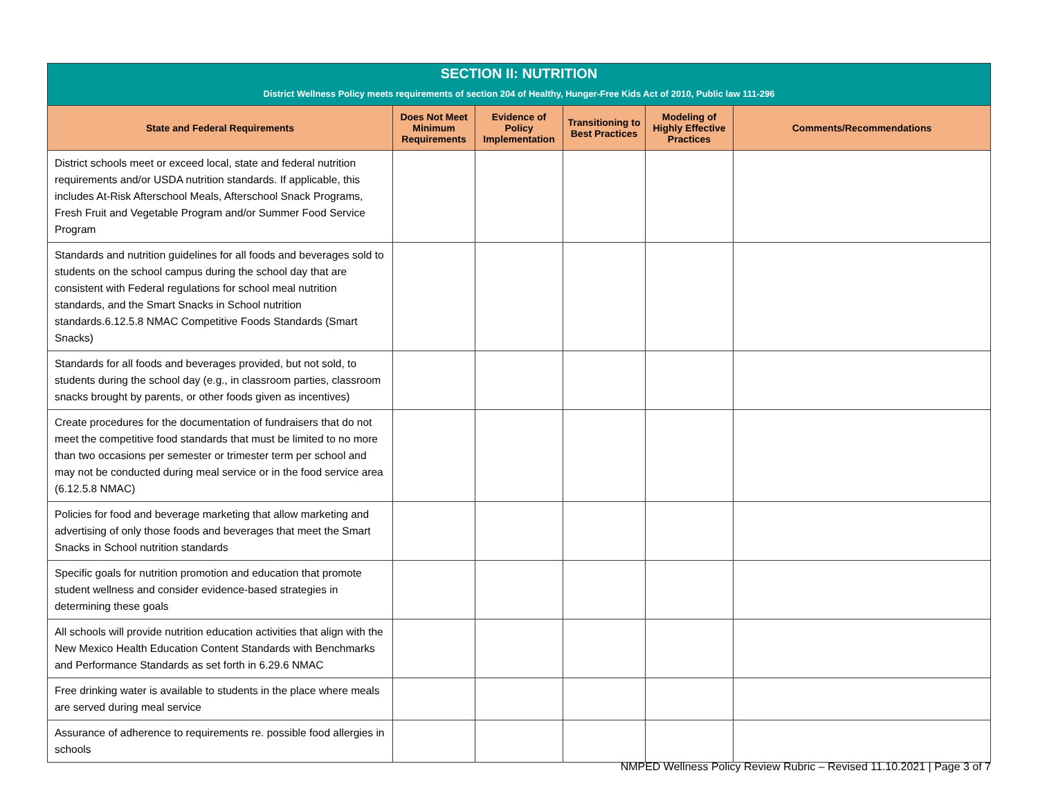| SECTION II: NUTRITION District Wellness Policy meets requirements of section 204 of Healthy, Hunger-Free Kids Act of 2010, Public law 111-296 | | | | | |
| State and Federal Requirements | Does Not Meet Minimum Requirements | Evidence of Policy Implementation | Transitioning to Best Practices | Modeling of Highly Effective Practices | Comments/Recommendations |
| District schools meet or exceed local, state and federal nutrition requirements and/or USDA nutrition standards. If applicable, this includes At-Risk Afterschool Meals, Afterschool Snack Programs, Fresh Fruit and Vegetable Program and/or Summer Food Service Program | | | | | |
| Standards and nutrition guidelines for all foods and beverages sold to students on the school campus during the school day that are consistent with Federal regulations for school meal nutrition standards, and the Smart Snacks in School nutrition standards.6.12.5.8 NMAC Competitive Foods Standards (Smart Snacks) | | | | | |
| Standards for all foods and beverages provided, but not sold, to students during the school day (e.g., in classroom parties, classroom snacks brought by parents, or other foods given as incentives) | | | | | |
| Create procedures for the documentation of fundraisers that do not meet the competitive food standards that must be limited to no more than two occasions per semester or trimester term per school and may not be conducted during meal service or in the food service area (6.12.5.8 NMAC) | | | | | |
| Policies for food and beverage marketing that allow marketing and advertising of only those foods and beverages that meet the Smart Snacks in School nutrition standards | | | | | |
| Specific goals for nutrition promotion and education that promote student wellness and consider evidence-based strategies in determining these goals | | | | | |
| All schools will provide nutrition education activities that align with the New Mexico Health Education Content Standards with Benchmarks and Performance Standards as set forth in 6.29.6 NMAC | | | | | |
| Free drinking water is available to students in the place where meals are served during meal service | | | | | |
| Assurance of adherence to requirements re. possible food allergies in schools | | | | | |
NMPED Wellness Policy Review Rubric – Revised 11.10.2021 | Page 3 of 7